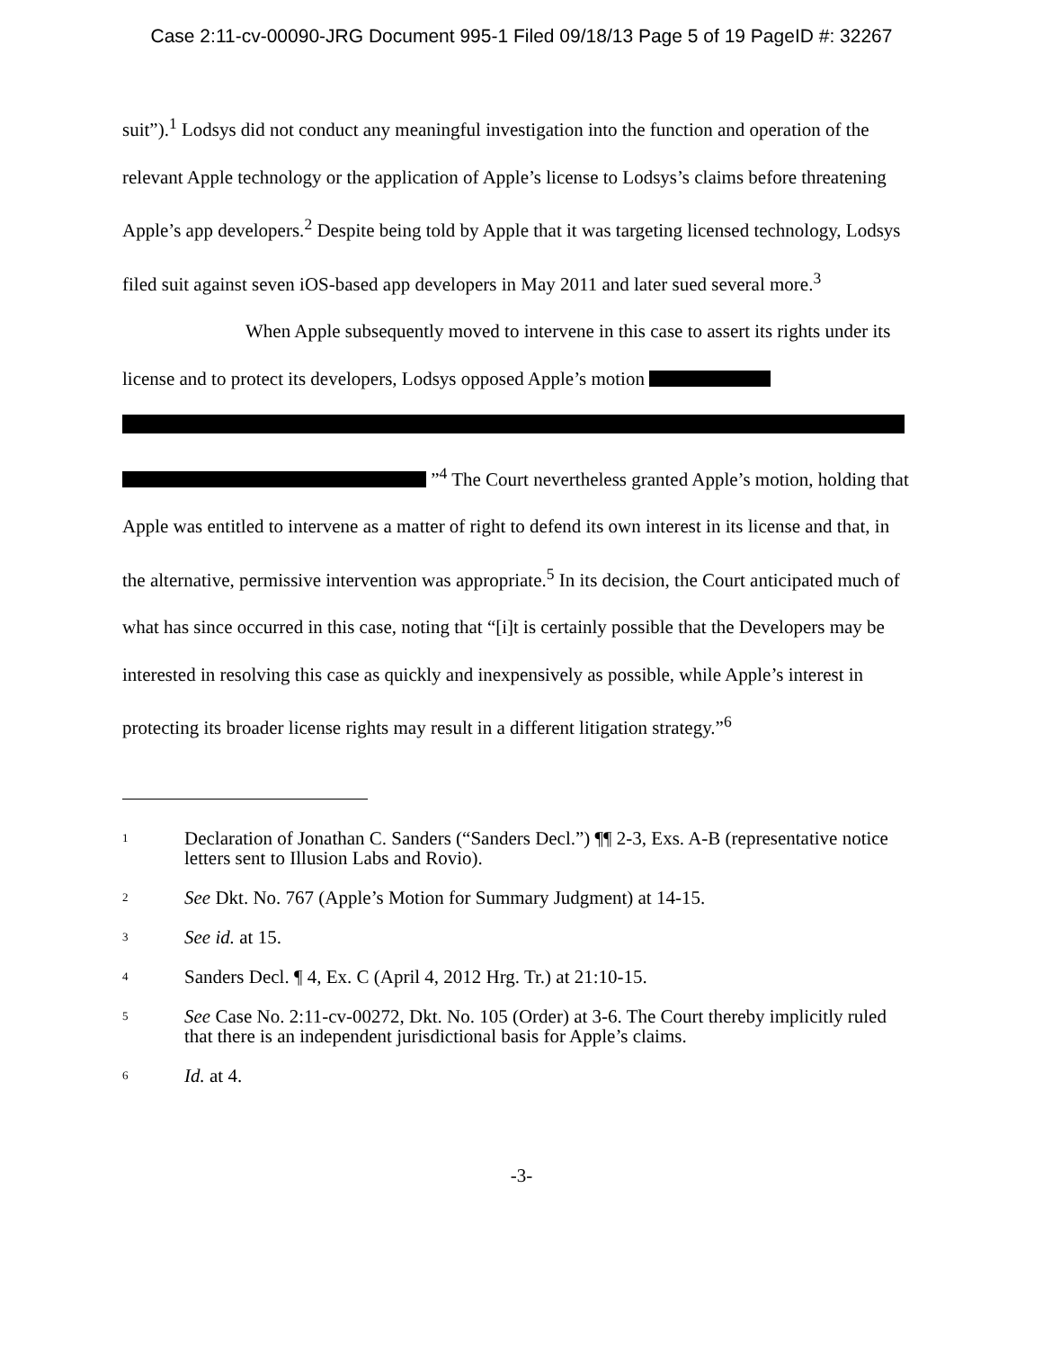Case 2:11-cv-00090-JRG Document 995-1 Filed 09/18/13 Page 5 of 19 PageID #: 32267
suit”).<sup>1</sup> Lodsys did not conduct any meaningful investigation into the function and operation of the relevant Apple technology or the application of Apple’s license to Lodsys’s claims before threatening Apple’s app developers.<sup>2</sup> Despite being told by Apple that it was targeting licensed technology, Lodsys filed suit against seven iOS-based app developers in May 2011 and later sued several more.<sup>3</sup>
When Apple subsequently moved to intervene in this case to assert its rights under its license and to protect its developers, Lodsys opposed Apple’s motion
”<sup>4</sup> The Court nevertheless granted Apple’s motion, holding that Apple was entitled to intervene as a matter of right to defend its own interest in its license and that, in the alternative, permissive intervention was appropriate.<sup>5</sup> In its decision, the Court anticipated much of what has since occurred in this case, noting that “[i]t is certainly possible that the Developers may be interested in resolving this case as quickly and inexpensively as possible, while Apple’s interest in protecting its broader license rights may result in a different litigation strategy.”<sup>6</sup>
<sup>1</sup>
Declaration of Jonathan C. Sanders (“Sanders Decl.”) ¶¶ 2-3, Exs. A-B (representative notice letters sent to Illusion Labs and Rovio).
<sup>2</sup>
See Dkt. No. 767 (Apple’s Motion for Summary Judgment) at 14-15.
<sup>3</sup>
See id. at 15.
<sup>4</sup>
Sanders Decl. ¶ 4, Ex. C (April 4, 2012 Hrg. Tr.) at 21:10-15.
<sup>5</sup>
See Case No. 2:11-cv-00272, Dkt. No. 105 (Order) at 3-6. The Court thereby implicitly ruled that there is an independent jurisdictional basis for Apple’s claims.
<sup>6</sup>
Id. at 4.
-3-